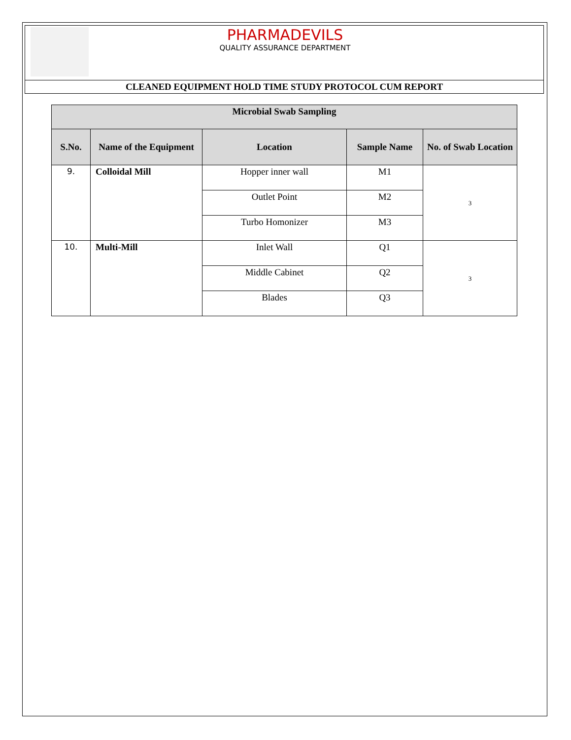| | PHARMADEVILS QUALITY ASSURANCE DEPARTMENT |
| CLEANED EQUIPMENT HOLD TIME STUDY PROTOCOL CUM REPORT | |
| Microbial Swab Sampling | | | | |
| --- | --- | --- | --- | --- |
| S.No. | Name of the Equipment | Location | Sample Name | No. of Swab Location |
| 9. | Colloidal Mill | Hopper inner wall | M1 | 3 |
| | | Outlet Point | M2 | |
| | | Turbo Homonizer | M3 | |
| 10. | Multi-Mill | Inlet Wall | Q1 | 3 |
| | | Middle Cabinet | Q2 | |
| | | Blades | Q3 | |